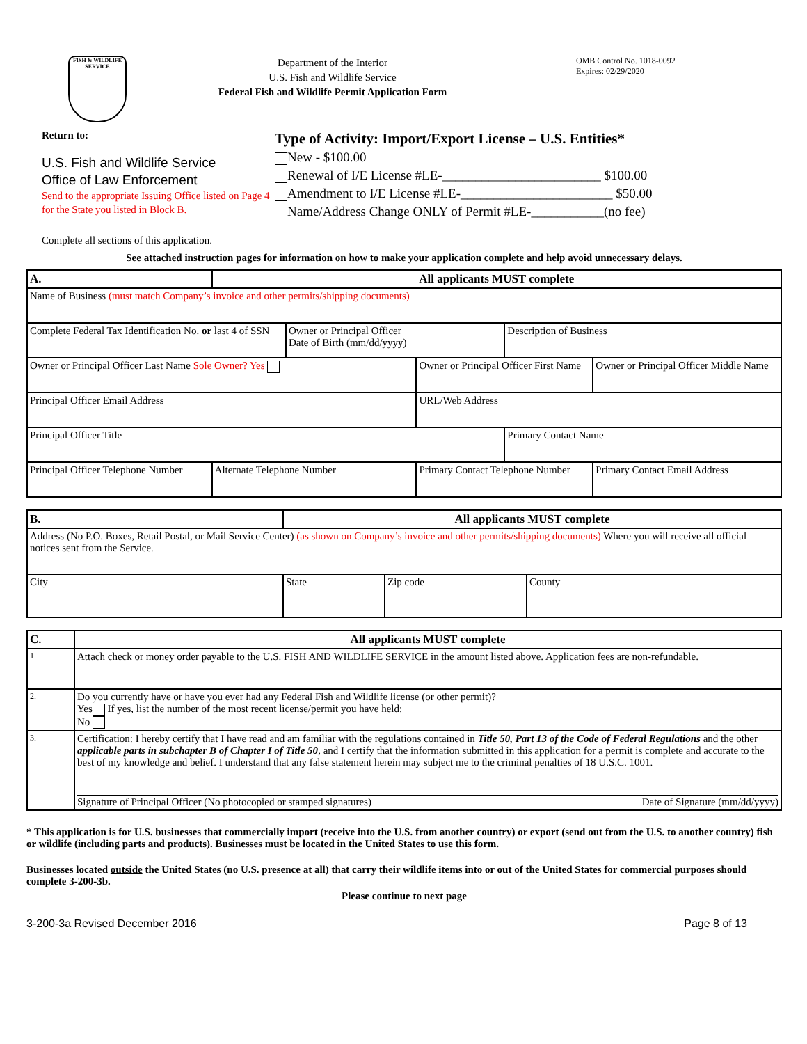FISH & WILDLIFE SERVICE
Department of the Interior
U.S. Fish and Wildlife Service
Federal Fish and Wildlife Permit Application Form
OMB Control No. 1018-0092
Expires: 02/29/2020
Return to:
U.S. Fish and Wildlife Service
Office of Law Enforcement
Send to the appropriate Issuing Office listed on Page 4 for the State you listed in Block B.
Type of Activity: Import/Export License – U.S. Entities*
New - $100.00
Renewal of I/E License #LE-________________________ $100.00
Amendment to I/E License #LE-_______________________ $50.00
Name/Address Change ONLY of Permit #LE-___________(no fee)
Complete all sections of this application.
See attached instruction pages for information on how to make your application complete and help avoid unnecessary delays.
| A. | All applicants MUST complete | | | | |
| Name of Business (must match Company’s invoice and other permits/shipping documents) | | | | | |
| Complete Federal Tax Identification No. or last 4 of SSN | | Owner or Principal Officer Date of Birth (mm/dd/yyyy) | | Description of Business | |
| Owner or Principal Officer Last Name Sole Owner? Yes | | | Owner or Principal Officer First Name | | Owner or Principal Officer Middle Name |
| Principal Officer Email Address | | | URL/Web Address | | |
| Principal Officer Title | | | | Primary Contact Name | |
| Principal Officer Telephone Number | Alternate Telephone Number | | Primary Contact Telephone Number | | Primary Contact Email Address |
| B. | All applicants MUST complete | | |
| Address (No P.O. Boxes, Retail Postal, or Mail Service Center) (as shown on Company’s invoice and other permits/shipping documents) Where you will receive all official notices sent from the Service. | | | |
| City | State | Zip code | County |
| C. | All applicants MUST complete |
| 1. | Attach check or money order payable to the U.S. FISH AND WILDLIFE SERVICE in the amount listed above. Application fees are non-refundable. |
| 2. | Do you currently have or have you ever had any Federal Fish and Wildlife license (or other permit)? Yes If yes, list the number of the most recent license/permit you have held: ________________________ No |
| 3. | Certification: I hereby certify that I have read and am familiar with the regulations contained in Title 50, Part 13 of the Code of Federal Regulations and the other applicable parts in subchapter B of Chapter I of Title 50 , and I certify that the information submitted in this application for a permit is complete and accurate to the best of my knowledge and belief. I understand that any false statement herein may subject me to the criminal penalties of 18 U.S.C. 1001. Signature of Principal Officer (No photocopied or stamped signatures) Date of Signature (mm/dd/yyyy) |
* This application is for U.S. businesses that commercially import (receive into the U.S. from another country) or export (send out from the U.S. to another country) fish or wildlife (including parts and products). Businesses must be located in the United States to use this form.
Businesses located outside the United States (no U.S. presence at all) that carry their wildlife items into or out of the United States for commercial purposes should complete 3-200-3b.
Please continue to next page
3-200-3a Revised December 2016 Page 8 of 13